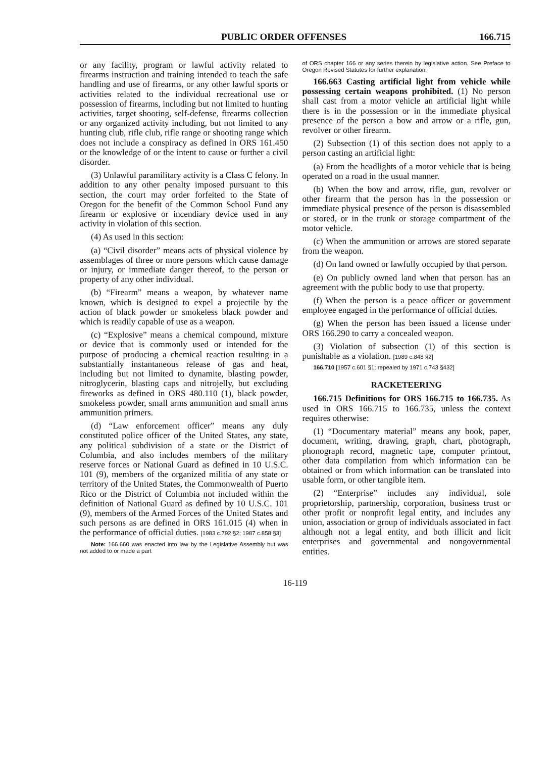PUBLIC ORDER OFFENSES 166.715
or any facility, program or lawful activity related to firearms instruction and training intended to teach the safe handling and use of firearms, or any other lawful sports or activities related to the individual recreational use or possession of firearms, including but not limited to hunting activities, target shooting, self-defense, firearms collection or any organized activity including, but not limited to any hunting club, rifle club, rifle range or shooting range which does not include a conspiracy as defined in ORS 161.450 or the knowledge of or the intent to cause or further a civil disorder.
(3) Unlawful paramilitary activity is a Class C felony. In addition to any other penalty imposed pursuant to this section, the court may order forfeited to the State of Oregon for the benefit of the Common School Fund any firearm or explosive or incendiary device used in any activity in violation of this section.
(4) As used in this section:
(a) “Civil disorder” means acts of physical violence by assemblages of three or more persons which cause damage or injury, or immediate danger thereof, to the person or property of any other individual.
(b) “Firearm” means a weapon, by whatever name known, which is designed to expel a projectile by the action of black powder or smokeless black powder and which is readily capable of use as a weapon.
(c) “Explosive” means a chemical compound, mixture or device that is commonly used or intended for the purpose of producing a chemical reaction resulting in a substantially instantaneous release of gas and heat, including but not limited to dynamite, blasting powder, nitroglycerin, blasting caps and nitrojelly, but excluding fireworks as defined in ORS 480.110 (1), black powder, smokeless powder, small arms ammunition and small arms ammunition primers.
(d) “Law enforcement officer” means any duly constituted police officer of the United States, any state, any political subdivision of a state or the District of Columbia, and also includes members of the military reserve forces or National Guard as defined in 10 U.S.C. 101 (9), members of the organized militia of any state or territory of the United States, the Commonwealth of Puerto Rico or the District of Columbia not included within the definition of National Guard as defined by 10 U.S.C. 101 (9), members of the Armed Forces of the United States and such persons as are defined in ORS 161.015 (4) when in the performance of official duties. [1983 c.792 §2; 1987 c.858 §3]
Note: 166.660 was enacted into law by the Legislative Assembly but was not added to or made a part
of ORS chapter 166 or any series therein by legislative action. See Preface to Oregon Revised Statutes for further explanation.
166.663 Casting artificial light from vehicle while possessing certain weapons prohibited. (1) No person shall cast from a motor vehicle an artificial light while there is in the possession or in the immediate physical presence of the person a bow and arrow or a rifle, gun, revolver or other firearm.
(2) Subsection (1) of this section does not apply to a person casting an artificial light:
(a) From the headlights of a motor vehicle that is being operated on a road in the usual manner.
(b) When the bow and arrow, rifle, gun, revolver or other firearm that the person has in the possession or immediate physical presence of the person is disassembled or stored, or in the trunk or storage compartment of the motor vehicle.
(c) When the ammunition or arrows are stored separate from the weapon.
(d) On land owned or lawfully occupied by that person.
(e) On publicly owned land when that person has an agreement with the public body to use that property.
(f) When the person is a peace officer or government employee engaged in the performance of official duties.
(g) When the person has been issued a license under ORS 166.290 to carry a concealed weapon.
(3) Violation of subsection (1) of this section is punishable as a violation. [1989 c.848 §2]
166.710 [1957 c.601 §1; repealed by 1971 c.743 §432]
RACKETEERING
166.715 Definitions for ORS 166.715 to 166.735. As used in ORS 166.715 to 166.735, unless the context requires otherwise:
(1) “Documentary material” means any book, paper, document, writing, drawing, graph, chart, photograph, phonograph record, magnetic tape, computer printout, other data compilation from which information can be obtained or from which information can be translated into usable form, or other tangible item.
(2) “Enterprise” includes any individual, sole proprietorship, partnership, corporation, business trust or other profit or nonprofit legal entity, and includes any union, association or group of individuals associated in fact although not a legal entity, and both illicit and licit enterprises and governmental and nongovernmental entities.
16-119